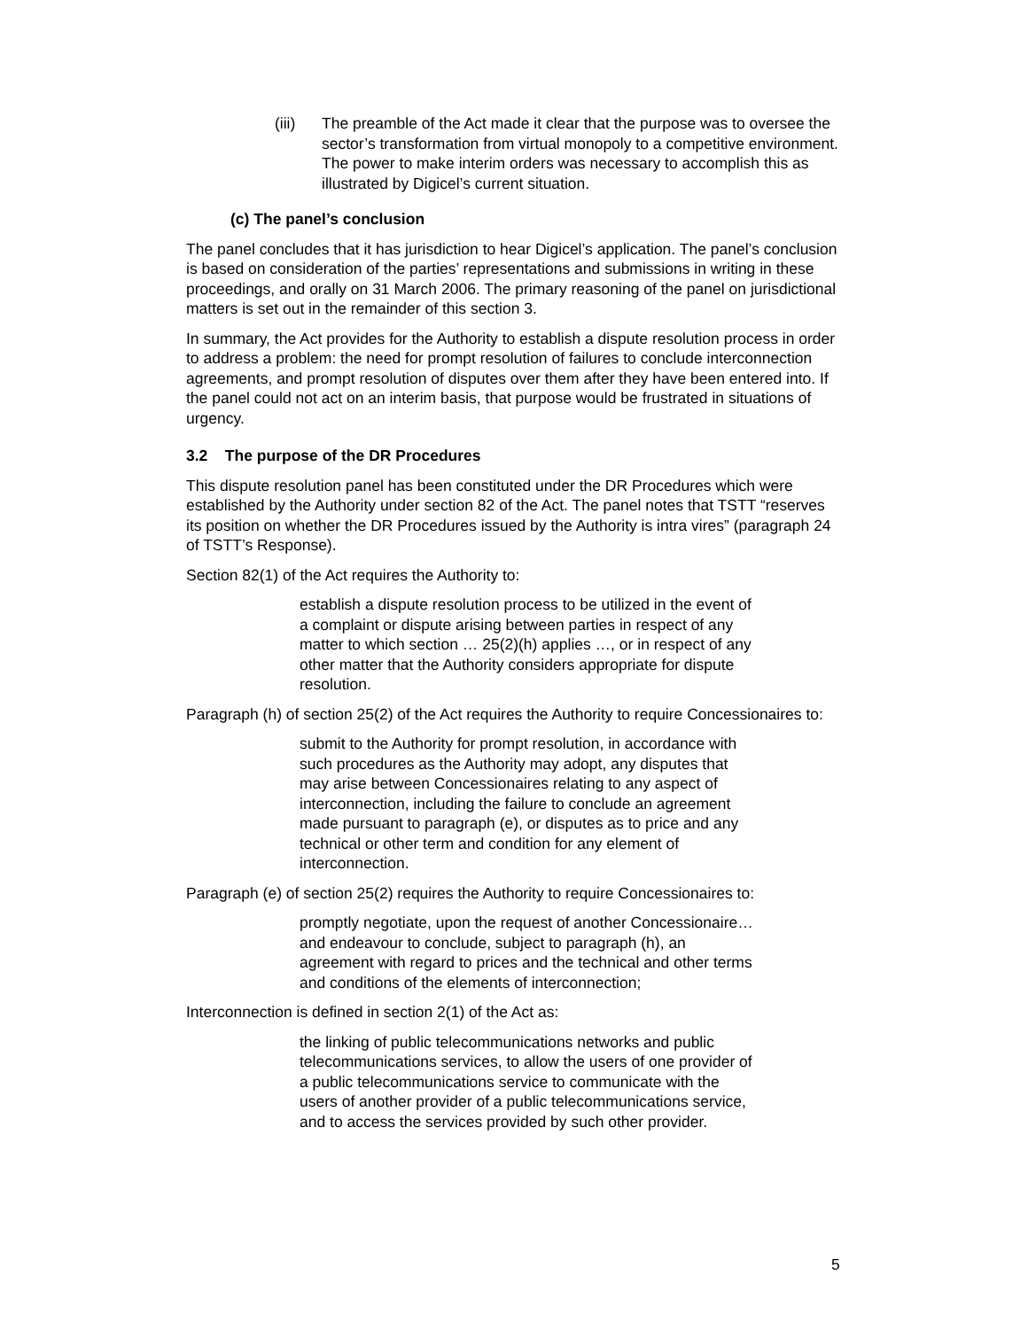(iii) The preamble of the Act made it clear that the purpose was to oversee the sector’s transformation from virtual monopoly to a competitive environment. The power to make interim orders was necessary to accomplish this as illustrated by Digicel’s current situation.
(c) The panel’s conclusion
The panel concludes that it has jurisdiction to hear Digicel’s application. The panel’s conclusion is based on consideration of the parties’ representations and submissions in writing in these proceedings, and orally on 31 March 2006. The primary reasoning of the panel on jurisdictional matters is set out in the remainder of this section 3.
In summary, the Act provides for the Authority to establish a dispute resolution process in order to address a problem: the need for prompt resolution of failures to conclude interconnection agreements, and prompt resolution of disputes over them after they have been entered into. If the panel could not act on an interim basis, that purpose would be frustrated in situations of urgency.
3.2 The purpose of the DR Procedures
This dispute resolution panel has been constituted under the DR Procedures which were established by the Authority under section 82 of the Act. The panel notes that TSTT “reserves its position on whether the DR Procedures issued by the Authority is intra vires” (paragraph 24 of TSTT’s Response).
Section 82(1) of the Act requires the Authority to:
establish a dispute resolution process to be utilized in the event of a complaint or dispute arising between parties in respect of any matter to which section … 25(2)(h) applies …, or in respect of any other matter that the Authority considers appropriate for dispute resolution.
Paragraph (h) of section 25(2) of the Act requires the Authority to require Concessionaires to:
submit to the Authority for prompt resolution, in accordance with such procedures as the Authority may adopt, any disputes that may arise between Concessionaires relating to any aspect of interconnection, including the failure to conclude an agreement made pursuant to paragraph (e), or disputes as to price and any technical or other term and condition for any element of interconnection.
Paragraph (e) of section 25(2) requires the Authority to require Concessionaires to:
promptly negotiate, upon the request of another Concessionaire…and endeavour to conclude, subject to paragraph (h), an agreement with regard to prices and the technical and other terms and conditions of the elements of interconnection;
Interconnection is defined in section 2(1) of the Act as:
the linking of public telecommunications networks and public telecommunications services, to allow the users of one provider of a public telecommunications service to communicate with the users of another provider of a public telecommunications service, and to access the services provided by such other provider.
5